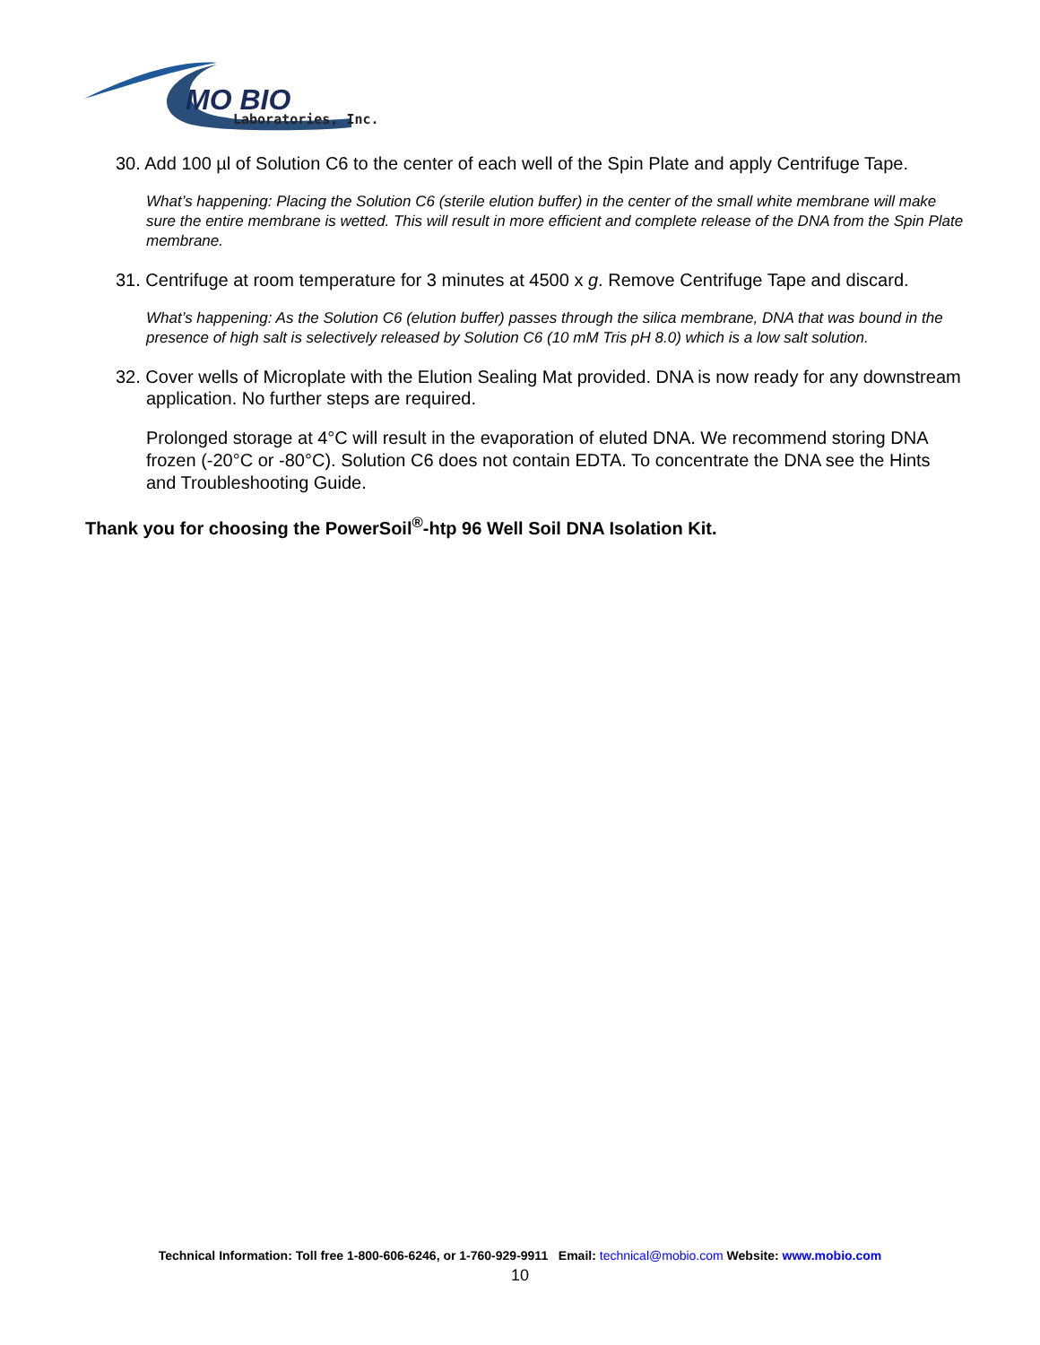MO BIO
Laboratories, Inc.
30. Add 100 µl of Solution C6 to the center of each well of the Spin Plate and apply Centrifuge Tape.
What’s happening: Placing the Solution C6 (sterile elution buffer) in the center of the small white membrane will make sure the entire membrane is wetted. This will result in more efficient and complete release of the DNA from the Spin Plate membrane.
31. Centrifuge at room temperature for 3 minutes at 4500 x g. Remove Centrifuge Tape and discard.
What’s happening: As the Solution C6 (elution buffer) passes through the silica membrane, DNA that was bound in the presence of high salt is selectively released by Solution C6 (10 mM Tris pH 8.0) which is a low salt solution.
32. Cover wells of Microplate with the Elution Sealing Mat provided. DNA is now ready for any downstream application. No further steps are required.
Prolonged storage at 4°C will result in the evaporation of eluted DNA. We recommend storing DNA frozen (-20°C or -80°C). Solution C6 does not contain EDTA. To concentrate the DNA see the Hints and Troubleshooting Guide.
Thank you for choosing the PowerSoil<sup>®</sup>-htp 96 Well Soil DNA Isolation Kit.
Technical Information: Toll free 1-800-606-6246, or 1-760-929-9911 Email: technical@mobio.com Website: www.mobio.com
10